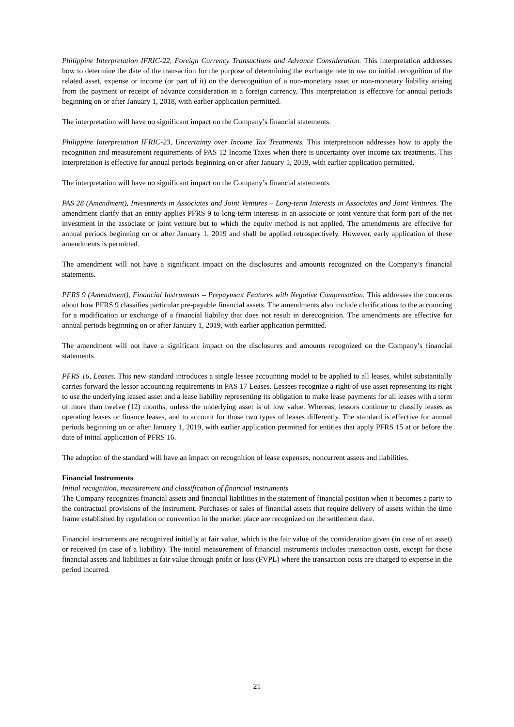Philippine Interpretation IFRIC-22, Foreign Currency Transactions and Advance Consideration. This interpretation addresses how to determine the date of the transaction for the purpose of determining the exchange rate to use on initial recognition of the related asset, expense or income (or part of it) on the derecognition of a non-monetary asset or non-monetary liability arising from the payment or receipt of advance consideration in a foreign currency. This interpretation is effective for annual periods beginning on or after January 1, 2018, with earlier application permitted.
The interpretation will have no significant impact on the Company’s financial statements.
Philippine Interpretation IFRIC-23, Uncertainty over Income Tax Treatments. This interpretation addresses how to apply the recognition and measurement requirements of PAS 12 Income Taxes when there is uncertainty over income tax treatments. This interpretation is effective for annual periods beginning on or after January 1, 2019, with earlier application permitted.
The interpretation will have no significant impact on the Company’s financial statements.
PAS 28 (Amendment), Investments in Associates and Joint Ventures – Long-term Interests in Associates and Joint Ventures. The amendment clarify that an entity applies PFRS 9 to long-term interests in an associate or joint venture that form part of the net investment in the associate or joint venture but to which the equity method is not applied. The amendments are effective for annual periods beginning on or after January 1, 2019 and shall be applied retrospectively. However, early application of these amendments is permitted.
The amendment will not have a significant impact on the disclosures and amounts recognized on the Company’s financial statements.
PFRS 9 (Amendment), Financial Instruments – Prepayment Features with Negative Compensation. This addresses the concerns about how PFRS 9 classifies particular pre-payable financial assets. The amendments also include clarifications to the accounting for a modification or exchange of a financial liability that does not result in derecognition. The amendments are effective for annual periods beginning on or after January 1, 2019, with earlier application permitted.
The amendment will not have a significant impact on the disclosures and amounts recognized on the Company’s financial statements.
PFRS 16, Leases. This new standard introduces a single lessee accounting model to be applied to all leases, whilst substantially carries forward the lessor accounting requirements in PAS 17 Leases. Lessees recognize a right-of-use asset representing its right to use the underlying leased asset and a lease liability representing its obligation to make lease payments for all leases with a term of more than twelve (12) months, unless the underlying asset is of low value. Whereas, lessors continue to classify leases as operating leases or finance leases, and to account for those two types of leases differently. The standard is effective for annual periods beginning on or after January 1, 2019, with earlier application permitted for entities that apply PFRS 15 at or before the date of initial application of PFRS 16.
The adoption of the standard will have an impact on recognition of lease expenses, noncurrent assets and liabilities.
Financial Instruments
Initial recognition, measurement and classification of financial instruments
The Company recognizes financial assets and financial liabilities in the statement of financial position when it becomes a party to the contractual provisions of the instrument. Purchases or sales of financial assets that require delivery of assets within the time frame established by regulation or convention in the market place are recognized on the settlement date.
Financial instruments are recognized initially at fair value, which is the fair value of the consideration given (in case of an asset) or received (in case of a liability). The initial measurement of financial instruments includes transaction costs, except for those financial assets and liabilities at fair value through profit or loss (FVPL) where the transaction costs are charged to expense in the period incurred.
21